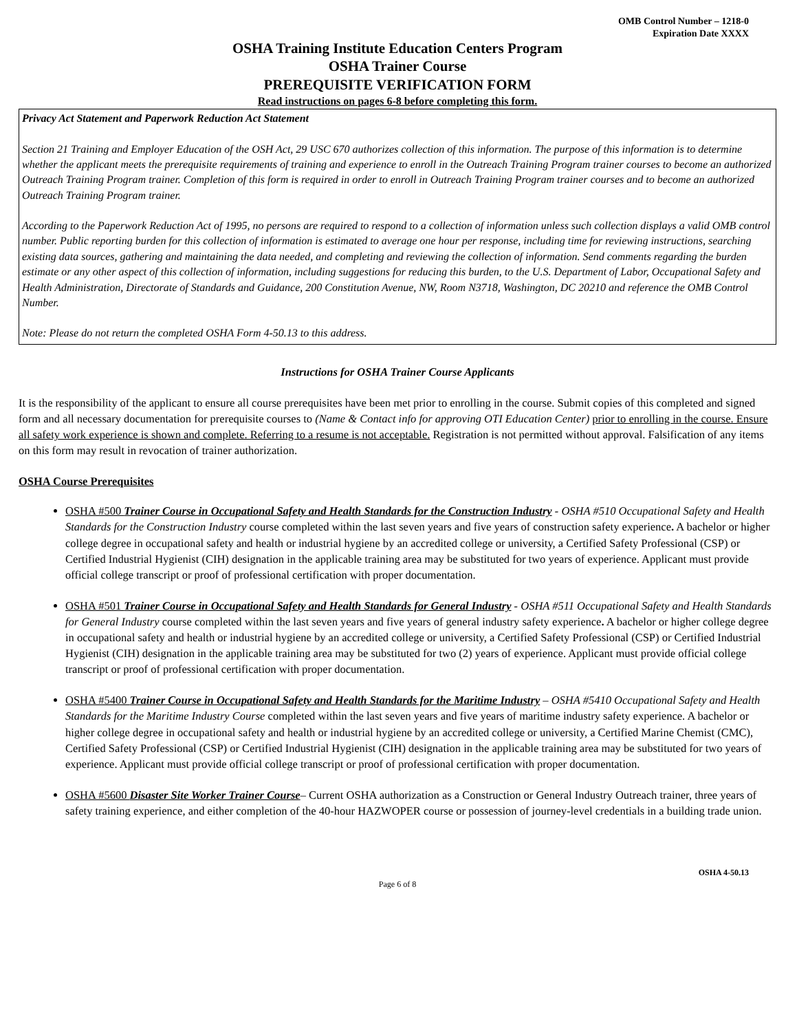OMB Control Number – 1218-0
Expiration Date XXXX
OSHA Training Institute Education Centers Program
OSHA Trainer Course
PREREQUISITE VERIFICATION FORM
Read instructions on pages 6-8 before completing this form.
Privacy Act Statement and Paperwork Reduction Act Statement
Section 21 Training and Employer Education of the OSH Act, 29 USC 670 authorizes collection of this information. The purpose of this information is to determine whether the applicant meets the prerequisite requirements of training and experience to enroll in the Outreach Training Program trainer courses to become an authorized Outreach Training Program trainer. Completion of this form is required in order to enroll in Outreach Training Program trainer courses and to become an authorized Outreach Training Program trainer.
According to the Paperwork Reduction Act of 1995, no persons are required to respond to a collection of information unless such collection displays a valid OMB control number. Public reporting burden for this collection of information is estimated to average one hour per response, including time for reviewing instructions, searching existing data sources, gathering and maintaining the data needed, and completing and reviewing the collection of information. Send comments regarding the burden estimate or any other aspect of this collection of information, including suggestions for reducing this burden, to the U.S. Department of Labor, Occupational Safety and Health Administration, Directorate of Standards and Guidance, 200 Constitution Avenue, NW, Room N3718, Washington, DC 20210 and reference the OMB Control Number.
Note: Please do not return the completed OSHA Form 4-50.13 to this address.
Instructions for OSHA Trainer Course Applicants
It is the responsibility of the applicant to ensure all course prerequisites have been met prior to enrolling in the course. Submit copies of this completed and signed form and all necessary documentation for prerequisite courses to (Name & Contact info for approving OTI Education Center) prior to enrolling in the course. Ensure all safety work experience is shown and complete. Referring to a resume is not acceptable. Registration is not permitted without approval. Falsification of any items on this form may result in revocation of trainer authorization.
OSHA Course Prerequisites
OSHA #500 Trainer Course in Occupational Safety and Health Standards for the Construction Industry - OSHA #510 Occupational Safety and Health Standards for the Construction Industry course completed within the last seven years and five years of construction safety experience. A bachelor or higher college degree in occupational safety and health or industrial hygiene by an accredited college or university, a Certified Safety Professional (CSP) or Certified Industrial Hygienist (CIH) designation in the applicable training area may be substituted for two years of experience. Applicant must provide official college transcript or proof of professional certification with proper documentation.
OSHA #501 Trainer Course in Occupational Safety and Health Standards for General Industry - OSHA #511 Occupational Safety and Health Standards for General Industry course completed within the last seven years and five years of general industry safety experience. A bachelor or higher college degree in occupational safety and health or industrial hygiene by an accredited college or university, a Certified Safety Professional (CSP) or Certified Industrial Hygienist (CIH) designation in the applicable training area may be substituted for two (2) years of experience. Applicant must provide official college transcript or proof of professional certification with proper documentation.
OSHA #5400 Trainer Course in Occupational Safety and Health Standards for the Maritime Industry – OSHA #5410 Occupational Safety and Health Standards for the Maritime Industry Course completed within the last seven years and five years of maritime industry safety experience. A bachelor or higher college degree in occupational safety and health or industrial hygiene by an accredited college or university, a Certified Marine Chemist (CMC), Certified Safety Professional (CSP) or Certified Industrial Hygienist (CIH) designation in the applicable training area may be substituted for two years of experience. Applicant must provide official college transcript or proof of professional certification with proper documentation.
OSHA #5600 Disaster Site Worker Trainer Course– Current OSHA authorization as a Construction or General Industry Outreach trainer, three years of safety training experience, and either completion of the 40-hour HAZWOPER course or possession of journey-level credentials in a building trade union.
OSHA 4-50.13
Page 6 of 8